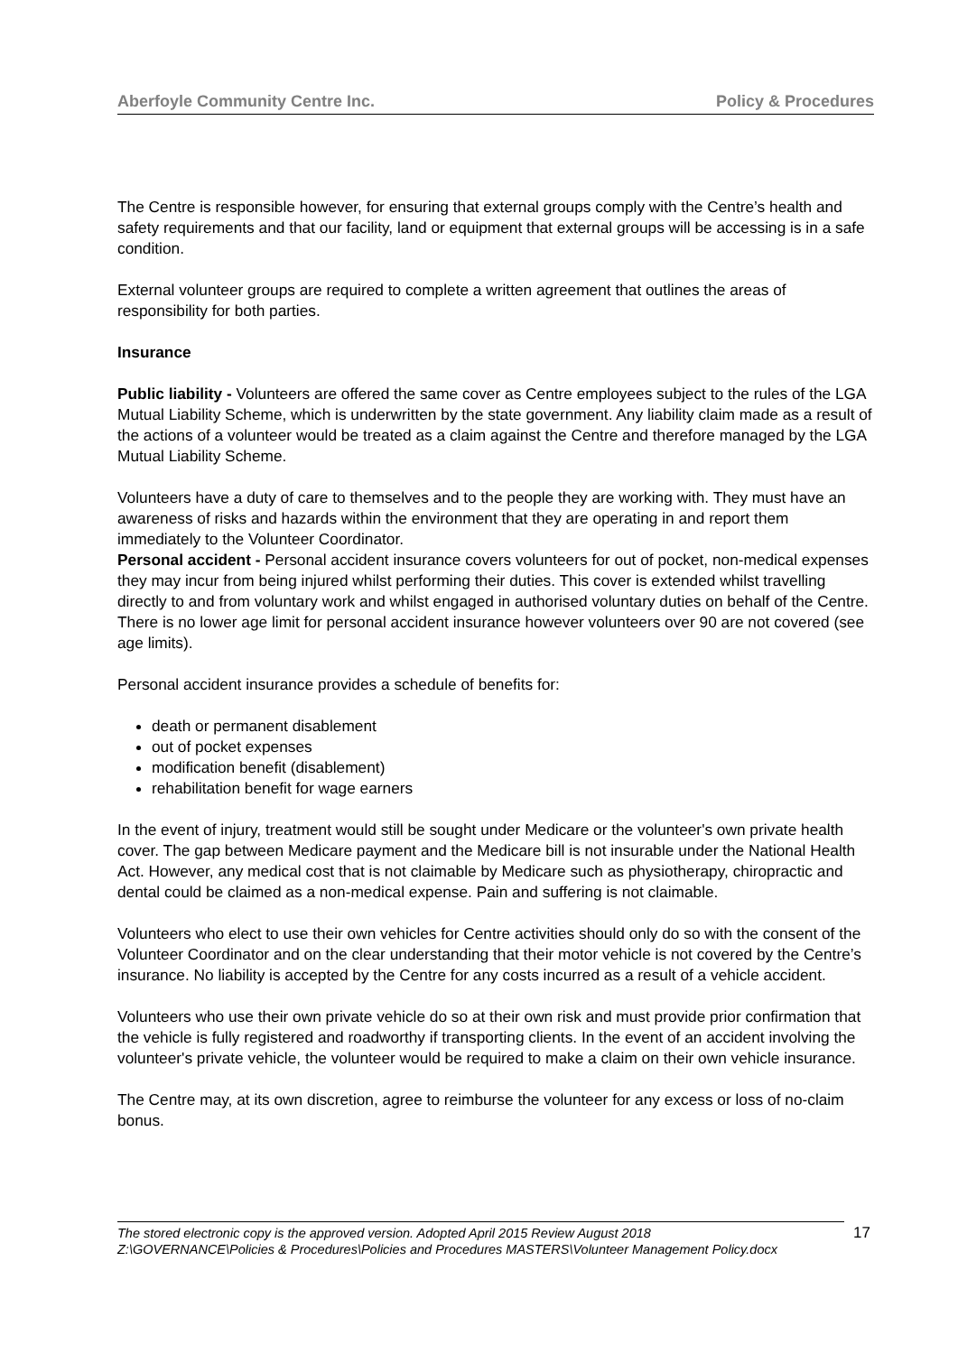Aberfoyle Community Centre Inc. Policy & Procedures
The Centre is responsible however, for ensuring that external groups comply with the Centre’s health and safety requirements and that our facility, land or equipment that external groups will be accessing is in a safe condition.
External volunteer groups are required to complete a written agreement that outlines the areas of responsibility for both parties.
Insurance
Public liability - Volunteers are offered the same cover as Centre employees subject to the rules of the LGA Mutual Liability Scheme, which is underwritten by the state government. Any liability claim made as a result of the actions of a volunteer would be treated as a claim against the Centre and therefore managed by the LGA Mutual Liability Scheme.
Volunteers have a duty of care to themselves and to the people they are working with. They must have an awareness of risks and hazards within the environment that they are operating in and report them immediately to the Volunteer Coordinator.
Personal accident - Personal accident insurance covers volunteers for out of pocket, non-medical expenses they may incur from being injured whilst performing their duties. This cover is extended whilst travelling directly to and from voluntary work and whilst engaged in authorised voluntary duties on behalf of the Centre. There is no lower age limit for personal accident insurance however volunteers over 90 are not covered (see age limits).
Personal accident insurance provides a schedule of benefits for:
death or permanent disablement
out of pocket expenses
modification benefit (disablement)
rehabilitation benefit for wage earners
In the event of injury, treatment would still be sought under Medicare or the volunteer's own private health cover. The gap between Medicare payment and the Medicare bill is not insurable under the National Health Act. However, any medical cost that is not claimable by Medicare such as physiotherapy, chiropractic and dental could be claimed as a non-medical expense. Pain and suffering is not claimable.
Volunteers who elect to use their own vehicles for Centre activities should only do so with the consent of the Volunteer Coordinator and on the clear understanding that their motor vehicle is not covered by the Centre’s insurance. No liability is accepted by the Centre for any costs incurred as a result of a vehicle accident.
Volunteers who use their own private vehicle do so at their own risk and must provide prior confirmation that the vehicle is fully registered and roadworthy if transporting clients. In the event of an accident involving the volunteer's private vehicle, the volunteer would be required to make a claim on their own vehicle insurance.
The Centre may, at its own discretion, agree to reimburse the volunteer for any excess or loss of no-claim bonus.
The stored electronic copy is the approved version. Adopted April 2015 Review August 2018
Z:\GOVERNANCE\Policies & Procedures\Policies and Procedures MASTERS\Volunteer Management Policy.docx
17